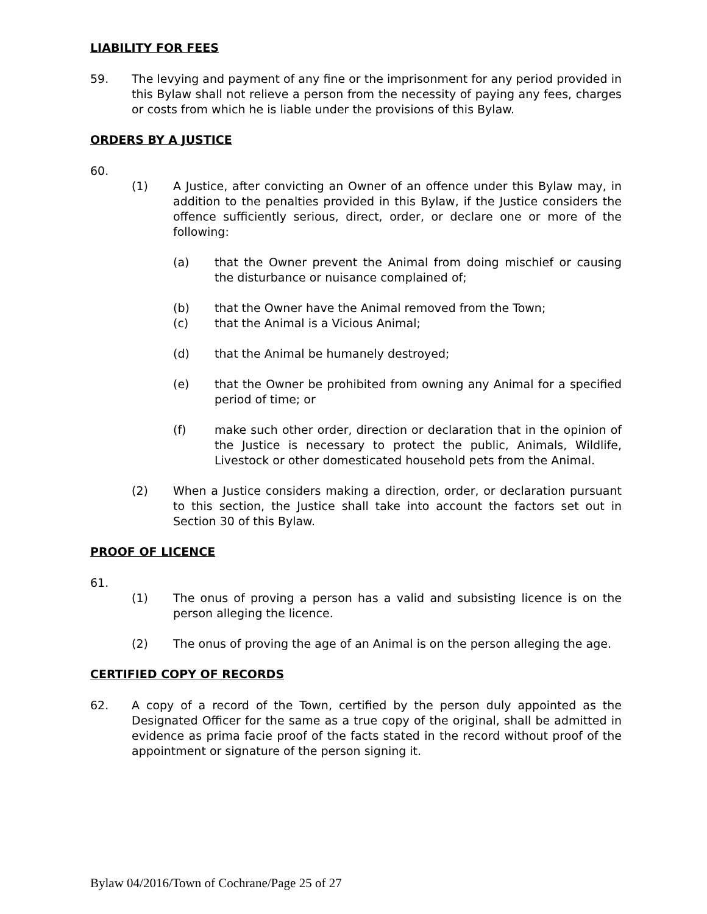LIABILITY FOR FEES
59. The levying and payment of any fine or the imprisonment for any period provided in this Bylaw shall not relieve a person from the necessity of paying any fees, charges or costs from which he is liable under the provisions of this Bylaw.
ORDERS BY A JUSTICE
60.
(1) A Justice, after convicting an Owner of an offence under this Bylaw may, in addition to the penalties provided in this Bylaw, if the Justice considers the offence sufficiently serious, direct, order, or declare one or more of the following:
(a) that the Owner prevent the Animal from doing mischief or causing the disturbance or nuisance complained of;
(b) that the Owner have the Animal removed from the Town;
(c) that the Animal is a Vicious Animal;
(d) that the Animal be humanely destroyed;
(e) that the Owner be prohibited from owning any Animal for a specified period of time; or
(f) make such other order, direction or declaration that in the opinion of the Justice is necessary to protect the public, Animals, Wildlife, Livestock or other domesticated household pets from the Animal.
(2) When a Justice considers making a direction, order, or declaration pursuant to this section, the Justice shall take into account the factors set out in Section 30 of this Bylaw.
PROOF OF LICENCE
61.
(1) The onus of proving a person has a valid and subsisting licence is on the person alleging the licence.
(2) The onus of proving the age of an Animal is on the person alleging the age.
CERTIFIED COPY OF RECORDS
62. A copy of a record of the Town, certified by the person duly appointed as the Designated Officer for the same as a true copy of the original, shall be admitted in evidence as prima facie proof of the facts stated in the record without proof of the appointment or signature of the person signing it.
Bylaw 04/2016/Town of Cochrane/Page 25 of 27